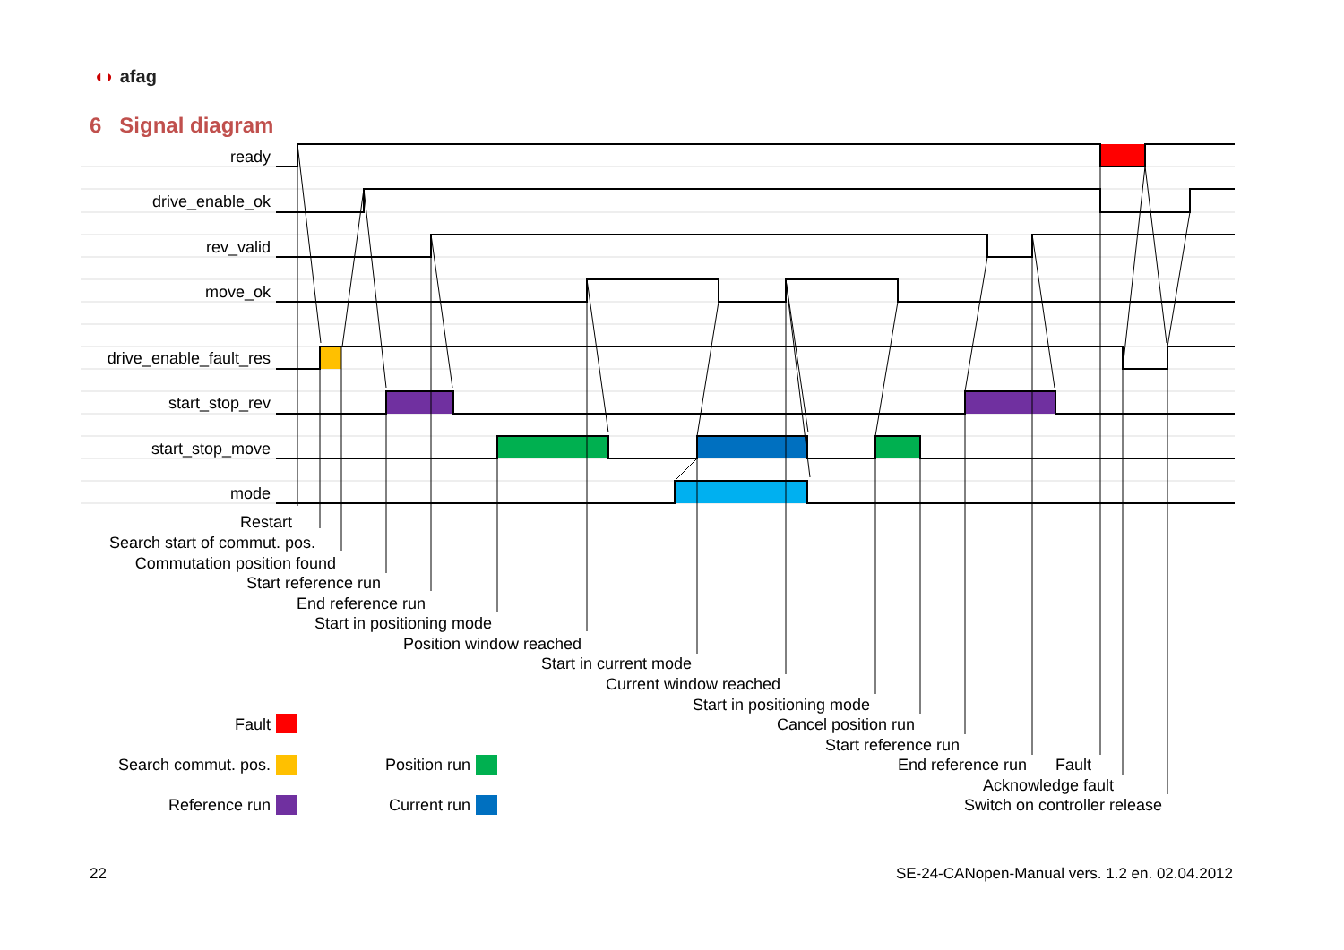◖◗ afag
6 Signal diagram
ready
drive_enable_ok
rev_valid
move_ok
drive_enable_fault_res
start_stop_rev
start_stop_move
mode
Restart
Search start of commut. pos.
Commutation position found
Start reference run
End reference run
Start in positioning mode
Position window reached
Start in current mode
Current window reached
Start in positioning mode
Cancel position run
Start reference run
End reference run
Fault
Acknowledge fault
Switch on controller release
Fault
Search commut. pos.
Reference run
Position run
Current run
22
SE-24-CANopen-Manual vers. 1.2 en. 02.04.2012